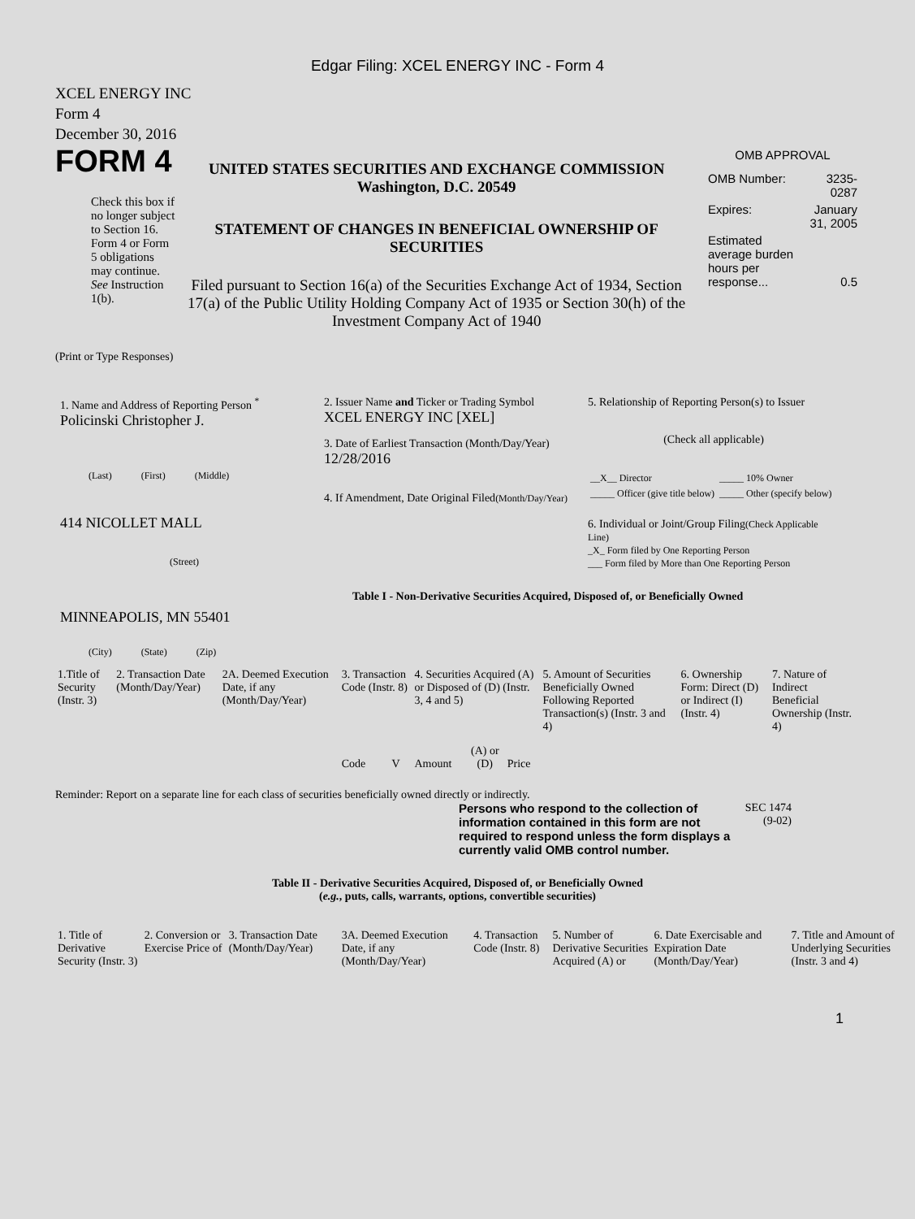Edgar Filing: XCEL ENERGY INC - Form 4
XCEL ENERGY INC
Form 4
December 30, 2016
FORM 4
Check this box if no longer subject to Section 16. Form 4 or Form 5 obligations may continue. See Instruction 1(b).
UNITED STATES SECURITIES AND EXCHANGE COMMISSION
Washington, D.C. 20549
STATEMENT OF CHANGES IN BENEFICIAL OWNERSHIP OF SECURITIES
Filed pursuant to Section 16(a) of the Securities Exchange Act of 1934, Section 17(a) of the Public Utility Holding Company Act of 1935 or Section 30(h) of the Investment Company Act of 1940
OMB APPROVAL
| OMB Number: | 3235-0287 |
| Expires: | January 31, 2005 |
| Estimated average burden hours per response... | 0.5 |
(Print or Type Responses)
1. Name and Address of Reporting Person <sup>*</sup>
Policinski Christopher J.
(Last) (First) (Middle)
414 NICOLLET MALL
(Street)
MINNEAPOLIS, MN 55401
(City) (State) (Zip)
2. Issuer Name and Ticker or Trading Symbol
XCEL ENERGY INC [XEL]
3. Date of Earliest Transaction (Month/Day/Year)
12/28/2016
4. If Amendment, Date Original Filed(Month/Day/Year)
5. Relationship of Reporting Person(s) to Issuer
(Check all applicable)
| __X__ Director | _____ 10% Owner |
| _____ Officer (give title below) | _____ Other (specify below) |
6. Individual or Joint/Group Filing(Check Applicable Line)
_X_ Form filed by One Reporting Person
___ Form filed by More than One Reporting Person
Table I - Non-Derivative Securities Acquired, Disposed of, or Beneficially Owned
| 1.Title of Security (Instr. 3) | 2. Transaction Date (Month/Day/Year) | 2A. Deemed Execution Date, if any (Month/Day/Year) | 3. Transaction Code (Instr. 8) | | 4. Securities Acquired (A) or Disposed of (D) (Instr. 3, 4 and 5) | | | 5. Amount of Securities Beneficially Owned Following Reported Transaction(s) (Instr. 3 and 4) | 6. Ownership Form: Direct (D) or Indirect (I) (Instr. 4) | 7. Nature of Indirect Beneficial Ownership (Instr. 4) |
| --- | --- | --- | --- | --- | --- | --- | --- | --- | --- | --- |
| | | | Code | V | Amount | (A) or (D) | Price | | | |
Reminder: Report on a separate line for each class of securities beneficially owned directly or indirectly.
Persons who respond to the collection of information contained in this form are not required to respond unless the form displays a currently valid OMB control number.
SEC 1474 (9-02)
Table II - Derivative Securities Acquired, Disposed of, or Beneficially Owned
(e.g., puts, calls, warrants, options, convertible securities)
| 1. Title of Derivative Security (Instr. 3) | 2. Conversion or Exercise Price of | 3. Transaction Date (Month/Day/Year) | 3A. Deemed Execution Date, if any (Month/Day/Year) | 4. Transaction Code (Instr. 8) | 5. Number of Derivative Securities Acquired (A) or | 6. Date Exercisable and Expiration Date (Month/Day/Year) | 7. Title and Amount of Underlying Securities (Instr. 3 and 4) |
| --- | --- | --- | --- | --- | --- | --- | --- |
1